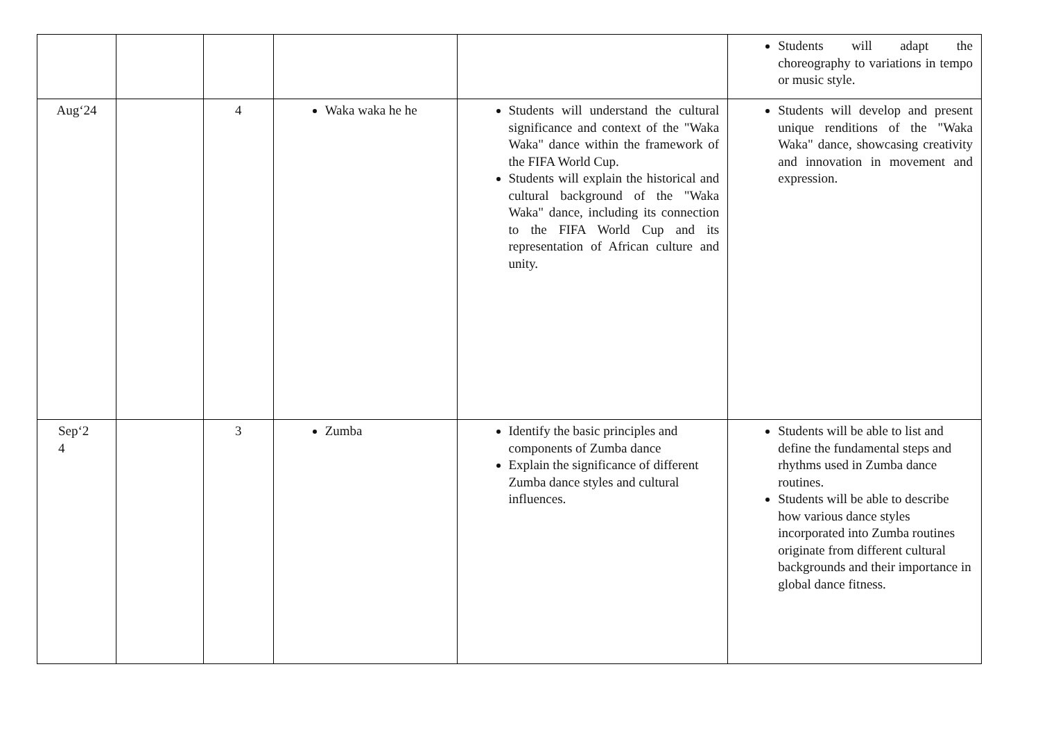| | | | | | Students will adapt the choreography to variations in tempo or music style. |
| Aug‘24 | | 4 | Waka waka he he | Students will understand the cultural significance and context of the "Waka Waka" dance within the framework of the FIFA World Cup. Students will explain the historical and cultural background of the "Waka Waka" dance, including its connection to the FIFA World Cup and its representation of African culture and unity. | Students will develop and present unique renditions of the "Waka Waka" dance, showcasing creativity and innovation in movement and expression. |
| Sep‘2 4 | | 3 | Zumba | Identify the basic principles and components of Zumba dance Explain the significance of different Zumba dance styles and cultural influences. | Students will be able to list and define the fundamental steps and rhythms used in Zumba dance routines. Students will be able to describe how various dance styles incorporated into Zumba routines originate from different cultural backgrounds and their importance in global dance fitness. |